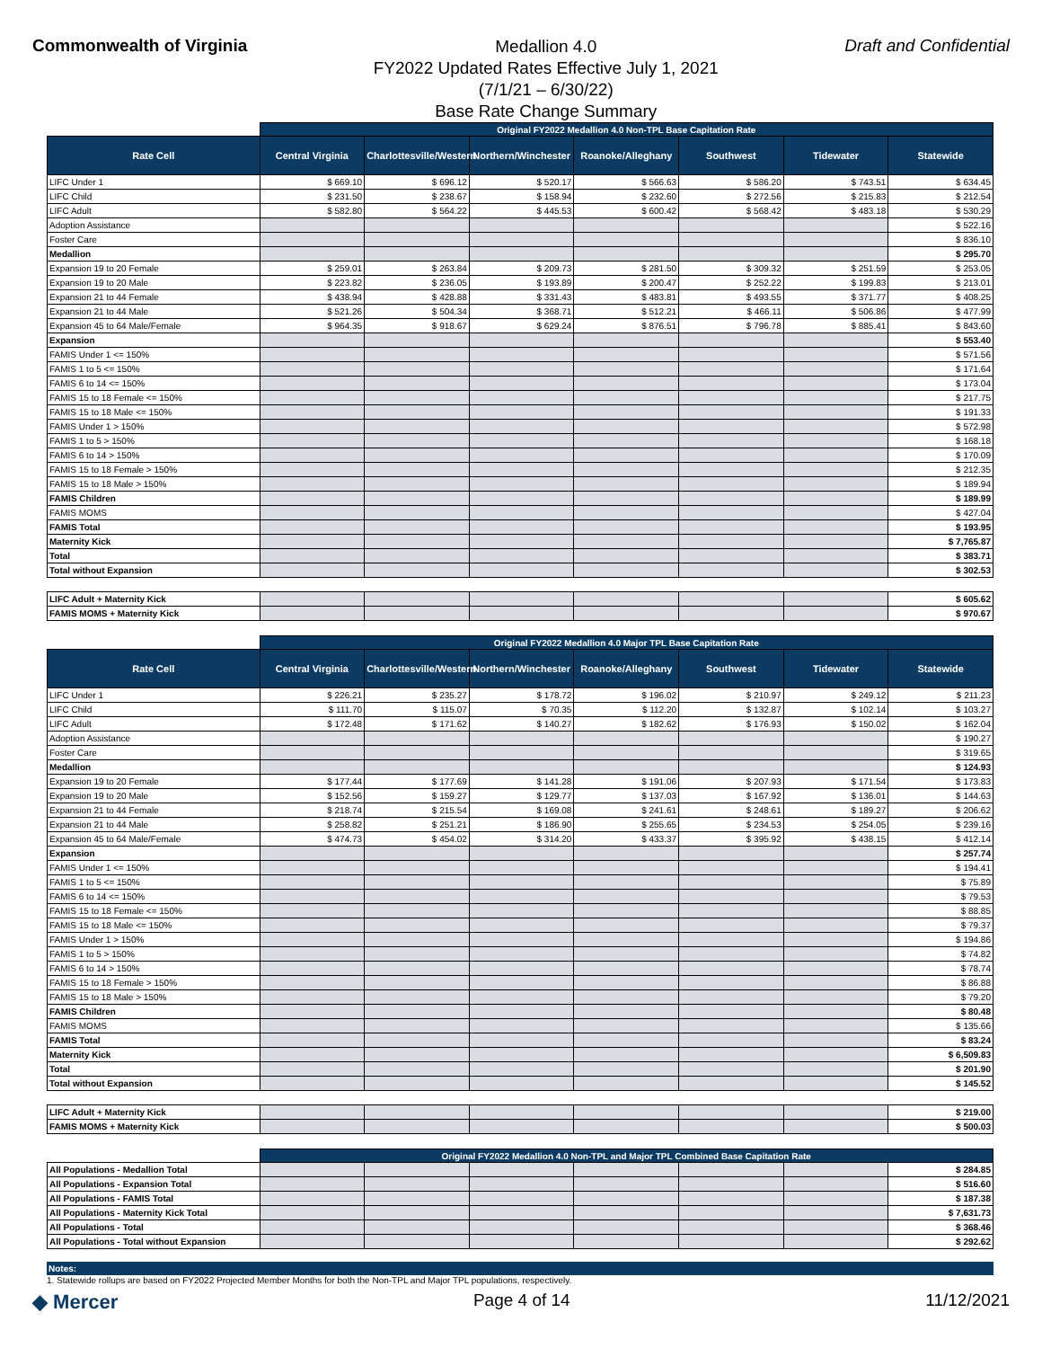Commonwealth of Virginia
Medallion 4.0
FY2022 Updated Rates Effective July 1, 2021
(7/1/21 – 6/30/22)
Base Rate Change Summary
Draft and Confidential
| | Original FY2022 Medallion 4.0 Non-TPL Base Capitation Rate | | | | | | |
| --- | --- | --- | --- | --- | --- | --- | --- |
| Rate Cell | Central Virginia | Charlottesville/Western | Northern/Winchester | Roanoke/Alleghany | Southwest | Tidewater | Statewide |
| LIFC Under 1 | $ 669.10 | $ 696.12 | $ 520.17 | $ 566.63 | $ 586.20 | $ 743.51 | $ 634.45 |
| LIFC Child | $ 231.50 | $ 238.67 | $ 158.94 | $ 232.60 | $ 272.56 | $ 215.83 | $ 212.54 |
| LIFC Adult | $ 582.80 | $ 564.22 | $ 445.53 | $ 600.42 | $ 568.42 | $ 483.18 | $ 530.29 |
| Adoption Assistance | | | | | | | $ 522.16 |
| Foster Care | | | | | | | $ 836.10 |
| Medallion | | | | | | | $ 295.70 |
| Expansion 19 to 20 Female | $ 259.01 | $ 263.84 | $ 209.73 | $ 281.50 | $ 309.32 | $ 251.59 | $ 253.05 |
| Expansion 19 to 20 Male | $ 223.82 | $ 236.05 | $ 193.89 | $ 200.47 | $ 252.22 | $ 199.83 | $ 213.01 |
| Expansion 21 to 44 Female | $ 438.94 | $ 428.88 | $ 331.43 | $ 483.81 | $ 493.55 | $ 371.77 | $ 408.25 |
| Expansion 21 to 44 Male | $ 521.26 | $ 504.34 | $ 368.71 | $ 512.21 | $ 466.11 | $ 506.86 | $ 477.99 |
| Expansion 45 to 64 Male/Female | $ 964.35 | $ 918.67 | $ 629.24 | $ 876.51 | $ 796.78 | $ 885.41 | $ 843.60 |
| Expansion | | | | | | | $ 553.40 |
| FAMIS Under 1 <= 150% | | | | | | | $ 571.56 |
| FAMIS 1 to 5 <= 150% | | | | | | | $ 171.64 |
| FAMIS 6 to 14 <= 150% | | | | | | | $ 173.04 |
| FAMIS 15 to 18 Female <= 150% | | | | | | | $ 217.75 |
| FAMIS 15 to 18 Male <= 150% | | | | | | | $ 191.33 |
| FAMIS Under 1 > 150% | | | | | | | $ 572.98 |
| FAMIS 1 to 5 > 150% | | | | | | | $ 168.18 |
| FAMIS 6 to 14 > 150% | | | | | | | $ 170.09 |
| FAMIS 15 to 18 Female > 150% | | | | | | | $ 212.35 |
| FAMIS 15 to 18 Male > 150% | | | | | | | $ 189.94 |
| FAMIS Children | | | | | | | $ 189.99 |
| FAMIS MOMS | | | | | | | $ 427.04 |
| FAMIS Total | | | | | | | $ 193.95 |
| Maternity Kick | | | | | | | $ 7,765.87 |
| Total | | | | | | | $ 383.71 |
| Total without Expansion | | | | | | | $ 302.53 |
| LIFC Adult + Maternity Kick | | | | | | | $ 605.62 |
| FAMIS MOMS + Maternity Kick | | | | | | | $ 970.67 |
| | Original FY2022 Medallion 4.0 Major TPL Base Capitation Rate | | | | | | |
| --- | --- | --- | --- | --- | --- | --- | --- |
| Rate Cell | Central Virginia | Charlottesville/Western | Northern/Winchester | Roanoke/Alleghany | Southwest | Tidewater | Statewide |
| LIFC Under 1 | $ 226.21 | $ 235.27 | $ 178.72 | $ 196.02 | $ 210.97 | $ 249.12 | $ 211.23 |
| LIFC Child | $ 111.70 | $ 115.07 | $ 70.35 | $ 112.20 | $ 132.87 | $ 102.14 | $ 103.27 |
| LIFC Adult | $ 172.48 | $ 171.62 | $ 140.27 | $ 182.62 | $ 176.93 | $ 150.02 | $ 162.04 |
| Adoption Assistance | | | | | | | $ 190.27 |
| Foster Care | | | | | | | $ 319.65 |
| Medallion | | | | | | | $ 124.93 |
| Expansion 19 to 20 Female | $ 177.44 | $ 177.69 | $ 141.28 | $ 191.06 | $ 207.93 | $ 171.54 | $ 173.83 |
| Expansion 19 to 20 Male | $ 152.56 | $ 159.27 | $ 129.77 | $ 137.03 | $ 167.92 | $ 136.01 | $ 144.63 |
| Expansion 21 to 44 Female | $ 218.74 | $ 215.54 | $ 169.08 | $ 241.61 | $ 248.61 | $ 189.27 | $ 206.62 |
| Expansion 21 to 44 Male | $ 258.82 | $ 251.21 | $ 186.90 | $ 255.65 | $ 234.53 | $ 254.05 | $ 239.16 |
| Expansion 45 to 64 Male/Female | $ 474.73 | $ 454.02 | $ 314.20 | $ 433.37 | $ 395.92 | $ 438.15 | $ 412.14 |
| Expansion | | | | | | | $ 257.74 |
| FAMIS Under 1 <= 150% | | | | | | | $ 194.41 |
| FAMIS 1 to 5 <= 150% | | | | | | | $ 75.89 |
| FAMIS 6 to 14 <= 150% | | | | | | | $ 79.53 |
| FAMIS 15 to 18 Female <= 150% | | | | | | | $ 88.85 |
| FAMIS 15 to 18 Male <= 150% | | | | | | | $ 79.37 |
| FAMIS Under 1 > 150% | | | | | | | $ 194.86 |
| FAMIS 1 to 5 > 150% | | | | | | | $ 74.82 |
| FAMIS 6 to 14 > 150% | | | | | | | $ 78.74 |
| FAMIS 15 to 18 Female > 150% | | | | | | | $ 86.88 |
| FAMIS 15 to 18 Male > 150% | | | | | | | $ 79.20 |
| FAMIS Children | | | | | | | $ 80.48 |
| FAMIS MOMS | | | | | | | $ 135.66 |
| FAMIS Total | | | | | | | $ 83.24 |
| Maternity Kick | | | | | | | $ 6,509.83 |
| Total | | | | | | | $ 201.90 |
| Total without Expansion | | | | | | | $ 145.52 |
| LIFC Adult + Maternity Kick | | | | | | | $ 219.00 |
| FAMIS MOMS + Maternity Kick | | | | | | | $ 500.03 |
| | Original FY2022 Medallion 4.0 Non-TPL and Major TPL Combined Base Capitation Rate | | | | | | |
| --- | --- | --- | --- | --- | --- | --- | --- |
| All Populations - Medallion Total | | | | | | | $ 284.85 |
| All Populations - Expansion Total | | | | | | | $ 516.60 |
| All Populations - FAMIS Total | | | | | | | $ 187.38 |
| All Populations - Maternity Kick Total | | | | | | | $ 7,631.73 |
| All Populations - Total | | | | | | | $ 368.46 |
| All Populations - Total without Expansion | | | | | | | $ 292.62 |
Notes:
1. Statewide rollups are based on FY2022 Projected Member Months for both the Non-TPL and Major TPL populations, respectively.
◆ Mercer Page 4 of 14 11/12/2021